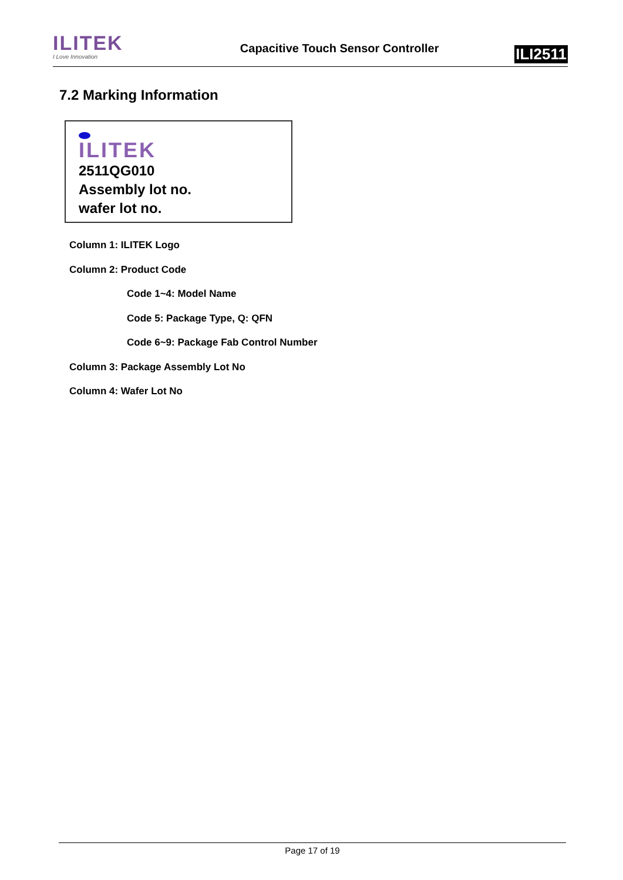ILITEK
I Love Innovation
Capacitive Touch Sensor Controller
ILI2511
7.2 Marking Information
ILITEK
2511QG010
Assembly lot no.
wafer lot no.
Column 1: ILITEK Logo
Column 2: Product Code
Code 1~4: Model Name
Code 5: Package Type, Q: QFN
Code 6~9: Package Fab Control Number
Column 3: Package Assembly Lot No
Column 4: Wafer Lot No
Page 17 of 19